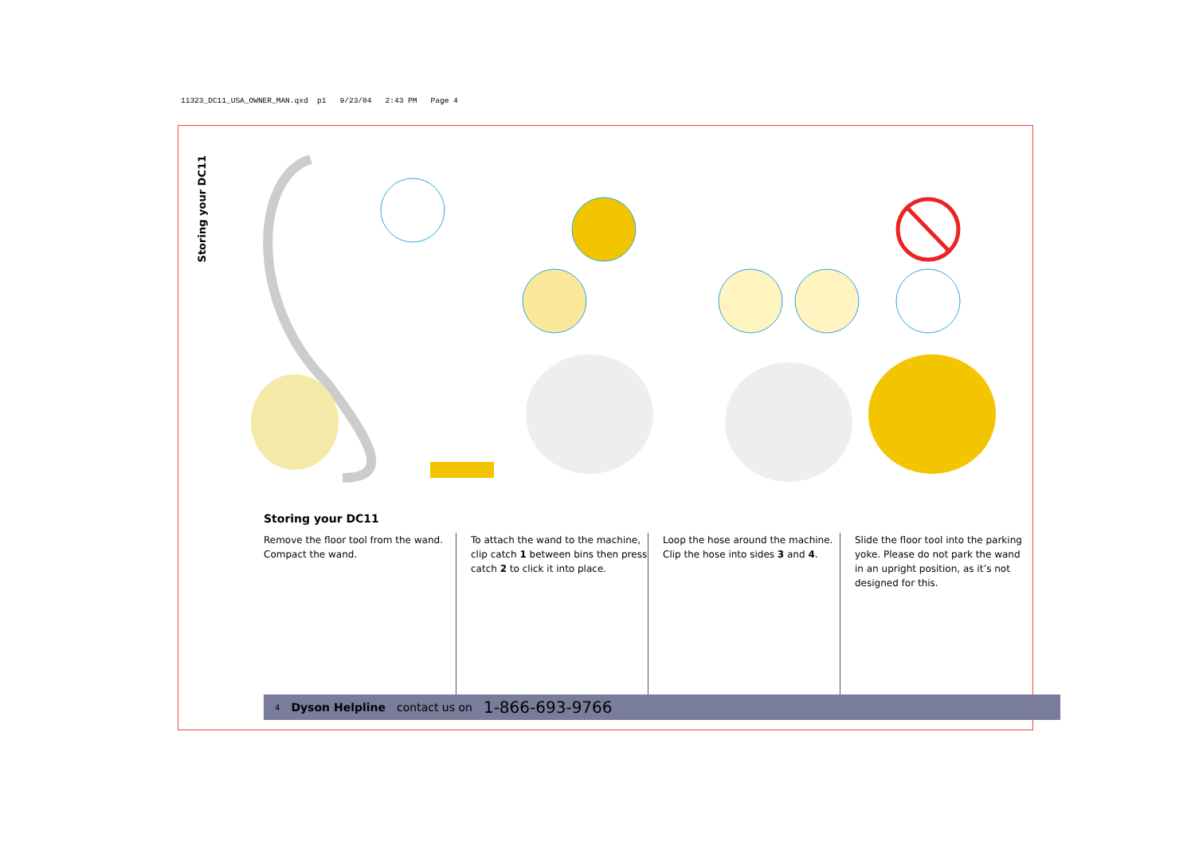11323_DC11_USA_OWNER_MAN.qxd p1 9/23/04 2:43 PM Page 4
Storing your DC11
Storing your DC11
Remove the floor tool from the wand. Compact the wand.
To attach the wand to the machine, clip catch 1 between bins then press catch 2 to click it into place.
Loop the hose around the machine. Clip the hose into sides 3 and 4.
Slide the floor tool into the parking yoke. Please do not park the wand in an upright position, as it’s not designed for this.
4 Dyson Helpline contact us on 1-866-693-9766